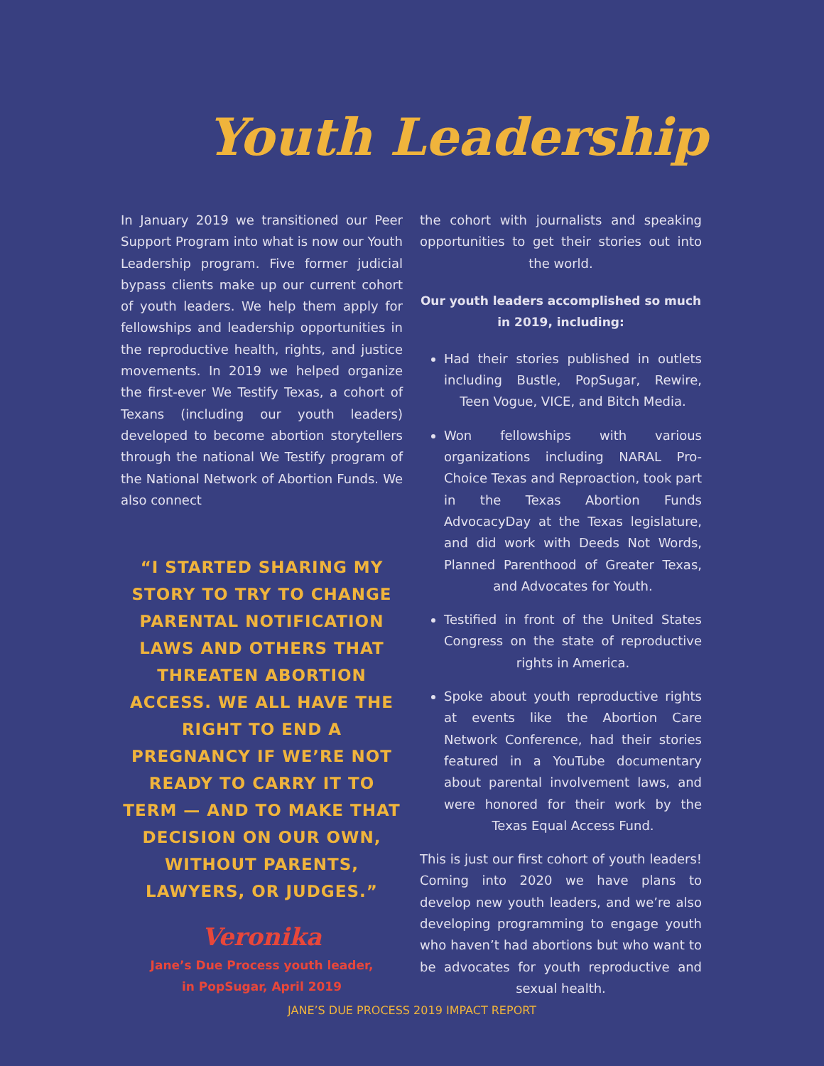Youth Leadership
In January 2019 we transitioned our Peer Support Program into what is now our Youth Leadership program. Five former judicial bypass clients make up our current cohort of youth leaders. We help them apply for fellowships and leadership opportunities in the reproductive health, rights, and justice movements. In 2019 we helped organize the first-ever We Testify Texas, a cohort of Texans (including our youth leaders) developed to become abortion storytellers through the national We Testify program of the National Network of Abortion Funds. We also connect
“I STARTED SHARING MY STORY TO TRY TO CHANGE PARENTAL NOTIFICATION LAWS AND OTHERS THAT THREATEN ABORTION ACCESS. WE ALL HAVE THE RIGHT TO END A PREGNANCY IF WE’RE NOT READY TO CARRY IT TO TERM — AND TO MAKE THAT DECISION ON OUR OWN, WITHOUT PARENTS, LAWYERS, OR JUDGES.”
Veronika
Jane’s Due Process youth leader,
in PopSugar, April 2019
the cohort with journalists and speaking opportunities to get their stories out into the world.
Our youth leaders accomplished so much in 2019, including:
Had their stories published in outlets including Bustle, PopSugar, Rewire, Teen Vogue, VICE, and Bitch Media.
Won fellowships with various organizations including NARAL Pro-Choice Texas and Reproaction, took part in the Texas Abortion Funds AdvocacyDay at the Texas legislature, and did work with Deeds Not Words, Planned Parenthood of Greater Texas, and Advocates for Youth.
Testified in front of the United States Congress on the state of reproductive rights in America.
Spoke about youth reproductive rights at events like the Abortion Care Network Conference, had their stories featured in a YouTube documentary about parental involvement laws, and were honored for their work by the Texas Equal Access Fund.
This is just our first cohort of youth leaders! Coming into 2020 we have plans to develop new youth leaders, and we’re also developing programming to engage youth who haven’t had abortions but who want to be advocates for youth reproductive and sexual health.
JANE’S DUE PROCESS 2019 IMPACT REPORT